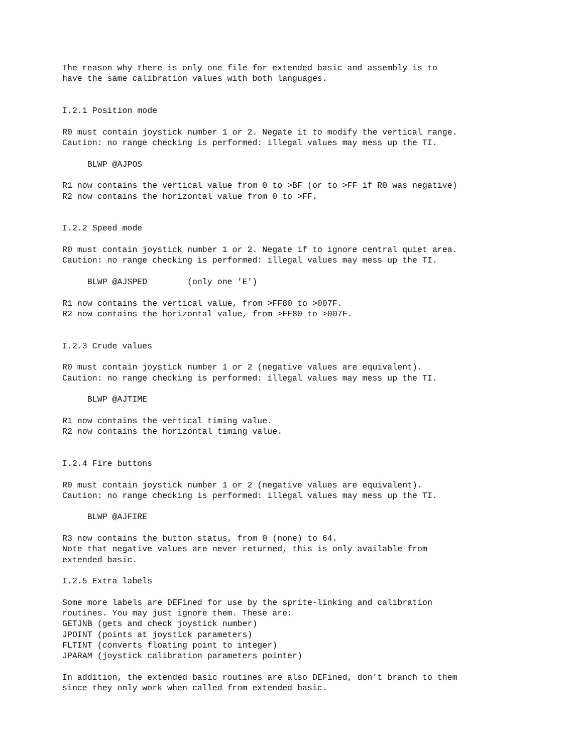The reason why there is only one file for extended basic and assembly is to
have the same calibration values with both languages.


I.2.1 Position mode

R0 must contain joystick number 1 or 2. Negate it to modify the vertical range.
Caution: no range checking is performed: illegal values may mess up the TI.

     BLWP @AJPOS

R1 now contains the vertical value from 0 to >BF (or to >FF if R0 was negative)
R2 now contains the horizontal value from 0 to >FF.


I.2.2 Speed mode

R0 must contain joystick number 1 or 2. Negate if to ignore central quiet area.
Caution: no range checking is performed: illegal values may mess up the TI.

     BLWP @AJSPED        (only one 'E')

R1 now contains the vertical value, from >FF80 to >007F.
R2 now contains the horizontal value, from >FF80 to >007F.


I.2.3 Crude values

R0 must contain joystick number 1 or 2 (negative values are equivalent).
Caution: no range checking is performed: illegal values may mess up the TI.

     BLWP @AJTIME

R1 now contains the vertical timing value.
R2 now contains the horizontal timing value.


I.2.4 Fire buttons

R0 must contain joystick number 1 or 2 (negative values are equivalent).
Caution: no range checking is performed: illegal values may mess up the TI.

     BLWP @AJFIRE

R3 now contains the button status, from 0 (none) to 64.
Note that negative values are never returned, this is only available from
extended basic.

I.2.5 Extra labels

Some more labels are DEFined for use by the sprite-linking and calibration
routines. You may just ignore them. These are:
GETJNB (gets and check joystick number)
JPOINT (points at joystick parameters)
FLTINT (converts floating point to integer)
JPARAM (joystick calibration parameters pointer)

In addition, the extended basic routines are also DEFined, don't branch to them
since they only work when called from extended basic.